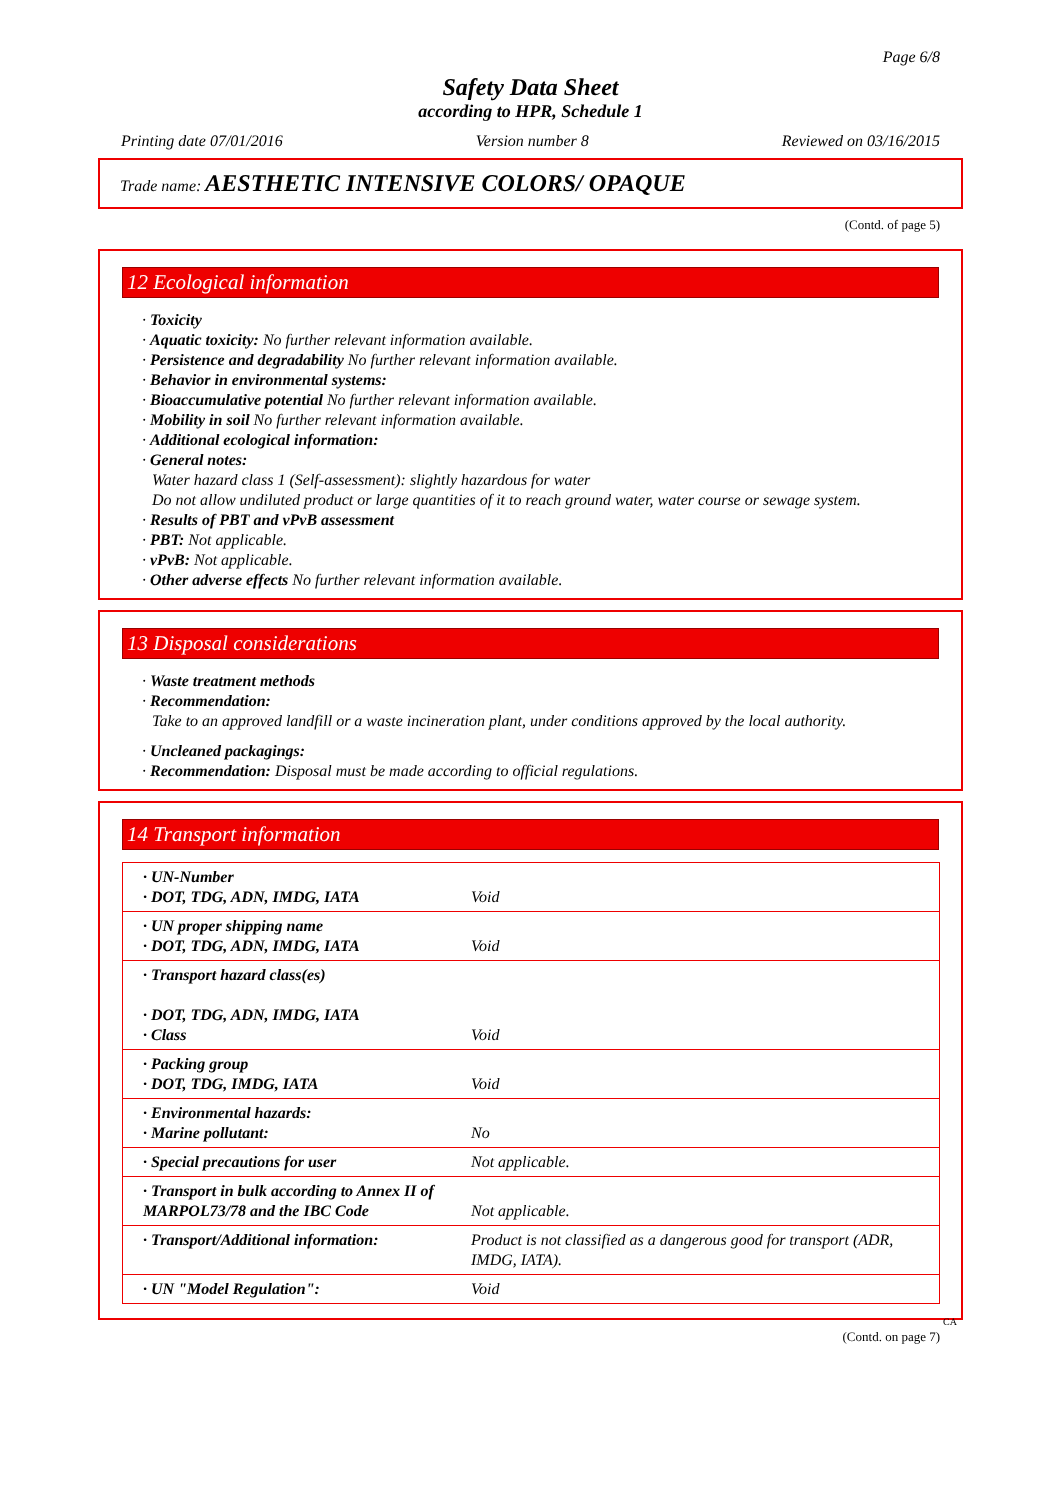Page 6/8
Safety Data Sheet
according to HPR, Schedule 1
Printing date 07/01/2016 Version number 8 Reviewed on 03/16/2015
Trade name: AESTHETIC INTENSIVE COLORS/ OPAQUE
(Contd. of page 5)
12 Ecological information
· Toxicity
· Aquatic toxicity: No further relevant information available.
· Persistence and degradability No further relevant information available.
· Behavior in environmental systems:
· Bioaccumulative potential No further relevant information available.
· Mobility in soil No further relevant information available.
· Additional ecological information:
· General notes:
Water hazard class 1 (Self-assessment): slightly hazardous for water
Do not allow undiluted product or large quantities of it to reach ground water, water course or sewage system.
· Results of PBT and vPvB assessment
· PBT: Not applicable.
· vPvB: Not applicable.
· Other adverse effects No further relevant information available.
13 Disposal considerations
· Waste treatment methods
· Recommendation:
Take to an approved landfill or a waste incineration plant, under conditions approved by the local authority.
· Uncleaned packagings:
· Recommendation: Disposal must be made according to official regulations.
14 Transport information
| · UN-Number · DOT, TDG, ADN, IMDG, IATA | Void |
| · UN proper shipping name · DOT, TDG, ADN, IMDG, IATA | Void |
| · Transport hazard class(es) · DOT, TDG, ADN, IMDG, IATA · Class | Void |
| · Packing group · DOT, TDG, IMDG, IATA | Void |
| · Environmental hazards: · Marine pollutant: | No |
| · Special precautions for user | Not applicable. |
| · Transport in bulk according to Annex II of MARPOL73/78 and the IBC Code | Not applicable. |
| · Transport/Additional information: | Product is not classified as a dangerous good for transport (ADR, IMDG, IATA). |
| · UN "Model Regulation": | Void |
CA
(Contd. on page 7)